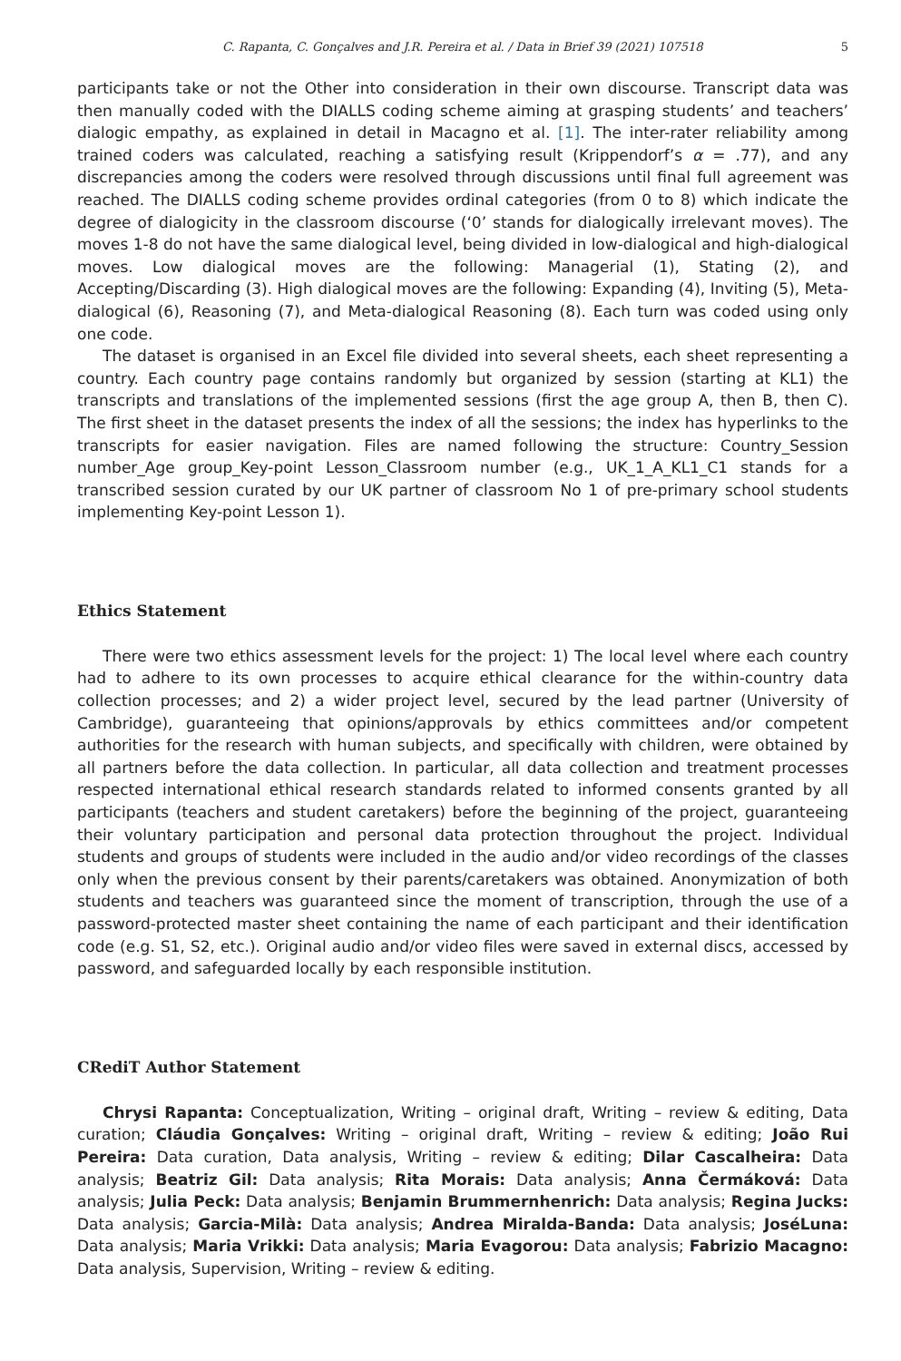C. Rapanta, C. Gonçalves and J.R. Pereira et al. / Data in Brief 39 (2021) 107518 5
participants take or not the Other into consideration in their own discourse. Transcript data was then manually coded with the DIALLS coding scheme aiming at grasping students’ and teachers’ dialogic empathy, as explained in detail in Macagno et al. [1]. The inter-rater reliability among trained coders was calculated, reaching a satisfying result (Krippendorf’s α = .77), and any discrepancies among the coders were resolved through discussions until final full agreement was reached. The DIALLS coding scheme provides ordinal categories (from 0 to 8) which indicate the degree of dialogicity in the classroom discourse (‘0’ stands for dialogically irrelevant moves). The moves 1-8 do not have the same dialogical level, being divided in low-dialogical and high-dialogical moves. Low dialogical moves are the following: Managerial (1), Stating (2), and Accepting/Discarding (3). High dialogical moves are the following: Expanding (4), Inviting (5), Meta-dialogical (6), Reasoning (7), and Meta-dialogical Reasoning (8). Each turn was coded using only one code.
The dataset is organised in an Excel file divided into several sheets, each sheet representing a country. Each country page contains randomly but organized by session (starting at KL1) the transcripts and translations of the implemented sessions (first the age group A, then B, then C). The first sheet in the dataset presents the index of all the sessions; the index has hyperlinks to the transcripts for easier navigation. Files are named following the structure: Country_Session number_Age group_Key-point Lesson_Classroom number (e.g., UK_1_A_KL1_C1 stands for a transcribed session curated by our UK partner of classroom No 1 of pre-primary school students implementing Key-point Lesson 1).
Ethics Statement
There were two ethics assessment levels for the project: 1) The local level where each country had to adhere to its own processes to acquire ethical clearance for the within-country data collection processes; and 2) a wider project level, secured by the lead partner (University of Cambridge), guaranteeing that opinions/approvals by ethics committees and/or competent authorities for the research with human subjects, and specifically with children, were obtained by all partners before the data collection. In particular, all data collection and treatment processes respected international ethical research standards related to informed consents granted by all participants (teachers and student caretakers) before the beginning of the project, guaranteeing their voluntary participation and personal data protection throughout the project. Individual students and groups of students were included in the audio and/or video recordings of the classes only when the previous consent by their parents/caretakers was obtained. Anonymization of both students and teachers was guaranteed since the moment of transcription, through the use of a password-protected master sheet containing the name of each participant and their identification code (e.g. S1, S2, etc.). Original audio and/or video files were saved in external discs, accessed by password, and safeguarded locally by each responsible institution.
CRediT Author Statement
Chrysi Rapanta: Conceptualization, Writing – original draft, Writing – review & editing, Data curation; Cláudia Gonçalves: Writing – original draft, Writing – review & editing; João Rui Pereira: Data curation, Data analysis, Writing – review & editing; Dilar Cascalheira: Data analysis; Beatriz Gil: Data analysis; Rita Morais: Data analysis; Anna Čermáková: Data analysis; Julia Peck: Data analysis; Benjamin Brummernhenrich: Data analysis; Regina Jucks: Data analysis; Garcia-Milà: Data analysis; Andrea Miralda-Banda: Data analysis; JoséLuna: Data analysis; Maria Vrikki: Data analysis; Maria Evagorou: Data analysis; Fabrizio Macagno: Data analysis, Supervision, Writing – review & editing.